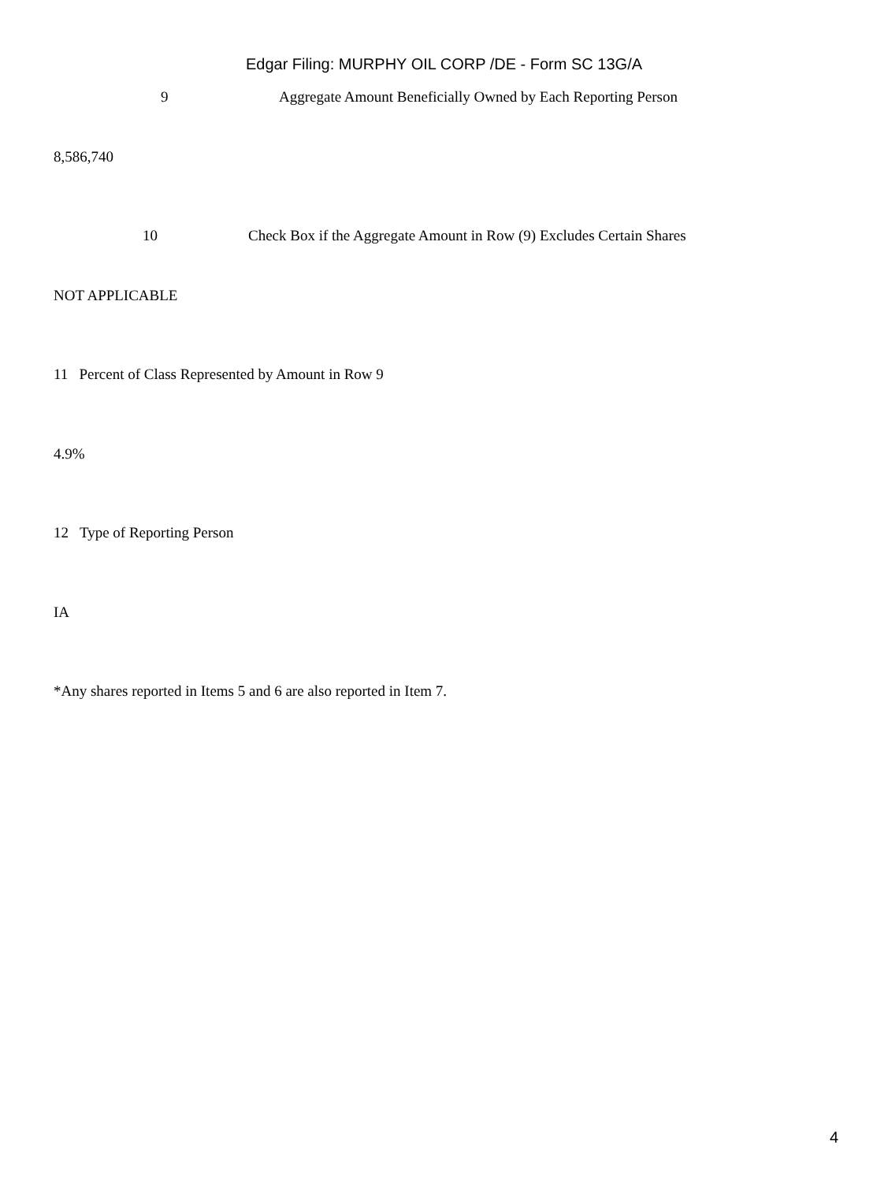Edgar Filing: MURPHY OIL CORP /DE - Form SC 13G/A
9
Aggregate Amount Beneficially Owned by Each Reporting Person
8,586,740
10
Check Box if the Aggregate Amount in Row (9) Excludes Certain Shares
NOT APPLICABLE
11 Percent of Class Represented by Amount in Row 9
4.9%
12 Type of Reporting Person
IA
*Any shares reported in Items 5 and 6 are also reported in Item 7.
4